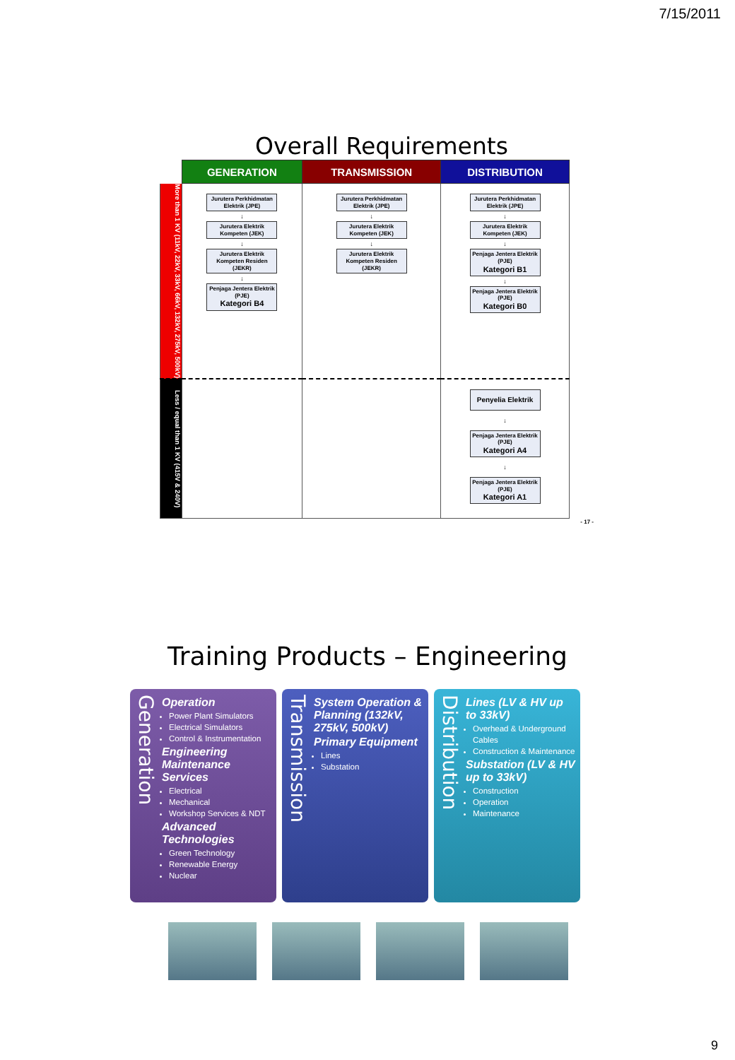7/15/2011
Overall Requirements
| | GENERATION | TRANSMISSION | DISTRIBUTION |
| --- | --- | --- | --- |
| More than 1 KV (11kV, 22kV, 33kV, 66kV, 132kV, 275kV, 500kV) | Jurutera Perkhidmatan Elektrik (JPE) ↓ Jurutera Elektrik Kompeten (JEK) ↓ Jurutera Elektrik Kompeten Residen (JEKR) ↓ Penjaga Jentera Elektrik (PJE) Kategori B4 | Jurutera Perkhidmatan Elektrik (JPE) ↓ Jurutera Elektrik Kompeten (JEK) ↓ Jurutera Elektrik Kompeten Residen (JEKR) | Jurutera Perkhidmatan Elektrik (JPE) ↓ Jurutera Elektrik Kompeten (JEK) ↓ Penjaga Jentera Elektrik (PJE) Kategori B1 ↓ Penjaga Jentera Elektrik (PJE) Kategori B0 |
| Less / equal than 1 KV (415V & 240V) | | | Penyelia Elektrik ↓ Penjaga Jentera Elektrik (PJE) Kategori A4 ↓ Penjaga Jentera Elektrik (PJE) Kategori A1 |
- 17 -
Training Products – Engineering
Generation
Operation
Power Plant Simulators
Electrical Simulators
Control & Instrumentation
Engineering Maintenance Services
Electrical
Mechanical
Workshop Services & NDT
Advanced Technologies
Green Technology
Renewable Energy
Nuclear
Transmission
System Operation & Planning (132kV, 275kV, 500kV)
Primary Equipment
Lines
Substation
Distribution
Lines (LV & HV up to 33kV)
Overhead & Underground Cables
Construction & Maintenance
Substation (LV & HV up to 33kV)
Construction
Operation
Maintenance
9